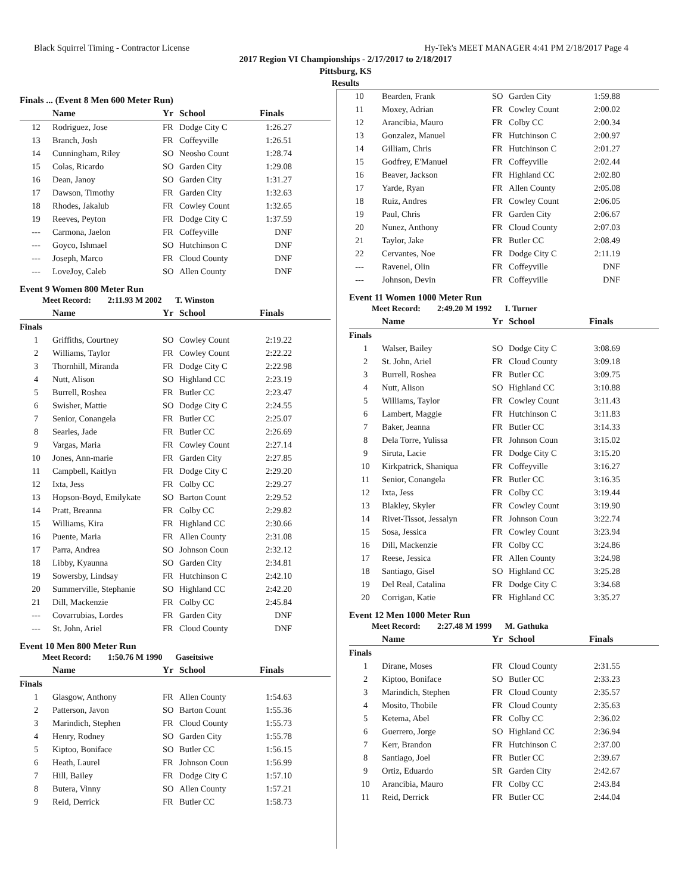Black Squirrel Timing - Contractor License Hy-Tek's MEET MANAGER 4:41 PM 2/18/2017 Page 4
2017 Region VI Championships - 2/17/2017 to 2/18/2017
Pittsburg, KS
Results
Finals ... (Event 8 Men 600 Meter Run)
| | Name | Yr | School | Finals |
| --- | --- | --- | --- | --- |
| 12 | Rodriguez, Jose | FR | Dodge City C | 1:26.27 |
| 13 | Branch, Josh | FR | Coffeyville | 1:26.51 |
| 14 | Cunningham, Riley | SO | Neosho Count | 1:28.74 |
| 15 | Colas, Ricardo | SO | Garden City | 1:29.08 |
| 16 | Dean, Janoy | SO | Garden City | 1:31.27 |
| 17 | Dawson, Timothy | FR | Garden City | 1:32.63 |
| 18 | Rhodes, Jakalub | FR | Cowley Count | 1:32.65 |
| 19 | Reeves, Peyton | FR | Dodge City C | 1:37.59 |
| --- | Carmona, Jaelon | FR | Coffeyville | DNF |
| --- | Goyco, Ishmael | SO | Hutchinson C | DNF |
| --- | Joseph, Marco | FR | Cloud County | DNF |
| --- | LoveJoy, Caleb | SO | Allen County | DNF |
Event 9 Women 800 Meter Run
Meet Record: 2:11.93 M 2002 T. Winston
| | Name | Yr | School | Finals |
| --- | --- | --- | --- | --- |
| Finals | | | | |
| 1 | Griffiths, Courtney | SO | Cowley Count | 2:19.22 |
| 2 | Williams, Taylor | FR | Cowley Count | 2:22.22 |
| 3 | Thornhill, Miranda | FR | Dodge City C | 2:22.98 |
| 4 | Nutt, Alison | SO | Highland CC | 2:23.19 |
| 5 | Burrell, Roshea | FR | Butler CC | 2:23.47 |
| 6 | Swisher, Mattie | SO | Dodge City C | 2:24.55 |
| 7 | Senior, Conangela | FR | Butler CC | 2:25.07 |
| 8 | Searles, Jade | FR | Butler CC | 2:26.69 |
| 9 | Vargas, Maria | FR | Cowley Count | 2:27.14 |
| 10 | Jones, Ann-marie | FR | Garden City | 2:27.85 |
| 11 | Campbell, Kaitlyn | FR | Dodge City C | 2:29.20 |
| 12 | Ixta, Jess | FR | Colby CC | 2:29.27 |
| 13 | Hopson-Boyd, Emilykate | SO | Barton Count | 2:29.52 |
| 14 | Pratt, Breanna | FR | Colby CC | 2:29.82 |
| 15 | Williams, Kira | FR | Highland CC | 2:30.66 |
| 16 | Puente, Maria | FR | Allen County | 2:31.08 |
| 17 | Parra, Andrea | SO | Johnson Coun | 2:32.12 |
| 18 | Libby, Kyaunna | SO | Garden City | 2:34.81 |
| 19 | Sowersby, Lindsay | FR | Hutchinson C | 2:42.10 |
| 20 | Summerville, Stephanie | SO | Highland CC | 2:42.20 |
| 21 | Dill, Mackenzie | FR | Colby CC | 2:45.84 |
| --- | Covarrubias, Lordes | FR | Garden City | DNF |
| --- | St. John, Ariel | FR | Cloud County | DNF |
Event 10 Men 800 Meter Run
Meet Record: 1:50.76 M 1990 Gaseitsiwe
| | Name | Yr | School | Finals |
| --- | --- | --- | --- | --- |
| Finals | | | | |
| 1 | Glasgow, Anthony | FR | Allen County | 1:54.63 |
| 2 | Patterson, Javon | SO | Barton Count | 1:55.36 |
| 3 | Marindich, Stephen | FR | Cloud County | 1:55.73 |
| 4 | Henry, Rodney | SO | Garden City | 1:55.78 |
| 5 | Kiptoo, Boniface | SO | Butler CC | 1:56.15 |
| 6 | Heath, Laurel | FR | Johnson Coun | 1:56.99 |
| 7 | Hill, Bailey | FR | Dodge City C | 1:57.10 |
| 8 | Butera, Vinny | SO | Allen County | 1:57.21 |
| 9 | Reid, Derrick | FR | Butler CC | 1:58.73 |
| 10 | Bearden, Frank | SO | Garden City | 1:59.88 |
| 11 | Moxey, Adrian | FR | Cowley Count | 2:00.02 |
| 12 | Arancibia, Mauro | FR | Colby CC | 2:00.34 |
| 13 | Gonzalez, Manuel | FR | Hutchinson C | 2:00.97 |
| 14 | Gilliam, Chris | FR | Hutchinson C | 2:01.27 |
| 15 | Godfrey, E'Manuel | FR | Coffeyville | 2:02.44 |
| 16 | Beaver, Jackson | FR | Highland CC | 2:02.80 |
| 17 | Yarde, Ryan | FR | Allen County | 2:05.08 |
| 18 | Ruiz, Andres | FR | Cowley Count | 2:06.05 |
| 19 | Paul, Chris | FR | Garden City | 2:06.67 |
| 20 | Nunez, Anthony | FR | Cloud County | 2:07.03 |
| 21 | Taylor, Jake | FR | Butler CC | 2:08.49 |
| 22 | Cervantes, Noe | FR | Dodge City C | 2:11.19 |
| --- | Ravenel, Olin | FR | Coffeyville | DNF |
| --- | Johnson, Devin | FR | Coffeyville | DNF |
Event 11 Women 1000 Meter Run
Meet Record: 2:49.20 M 1992 I. Turner
| | Name | Yr | School | Finals |
| --- | --- | --- | --- | --- |
| Finals | | | | |
| 1 | Walser, Bailey | SO | Dodge City C | 3:08.69 |
| 2 | St. John, Ariel | FR | Cloud County | 3:09.18 |
| 3 | Burrell, Roshea | FR | Butler CC | 3:09.75 |
| 4 | Nutt, Alison | SO | Highland CC | 3:10.88 |
| 5 | Williams, Taylor | FR | Cowley Count | 3:11.43 |
| 6 | Lambert, Maggie | FR | Hutchinson C | 3:11.83 |
| 7 | Baker, Jeanna | FR | Butler CC | 3:14.33 |
| 8 | Dela Torre, Yulissa | FR | Johnson Coun | 3:15.02 |
| 9 | Siruta, Lacie | FR | Dodge City C | 3:15.20 |
| 10 | Kirkpatrick, Shaniqua | FR | Coffeyville | 3:16.27 |
| 11 | Senior, Conangela | FR | Butler CC | 3:16.35 |
| 12 | Ixta, Jess | FR | Colby CC | 3:19.44 |
| 13 | Blakley, Skyler | FR | Cowley Count | 3:19.90 |
| 14 | Rivet-Tissot, Jessalyn | FR | Johnson Coun | 3:22.74 |
| 15 | Sosa, Jessica | FR | Cowley Count | 3:23.94 |
| 16 | Dill, Mackenzie | FR | Colby CC | 3:24.86 |
| 17 | Reese, Jessica | FR | Allen County | 3:24.98 |
| 18 | Santiago, Gisel | SO | Highland CC | 3:25.28 |
| 19 | Del Real, Catalina | FR | Dodge City C | 3:34.68 |
| 20 | Corrigan, Katie | FR | Highland CC | 3:35.27 |
Event 12 Men 1000 Meter Run
Meet Record: 2:27.48 M 1999 M. Gathuka
| | Name | Yr | School | Finals |
| --- | --- | --- | --- | --- |
| Finals | | | | |
| 1 | Dirane, Moses | FR | Cloud County | 2:31.55 |
| 2 | Kiptoo, Boniface | SO | Butler CC | 2:33.23 |
| 3 | Marindich, Stephen | FR | Cloud County | 2:35.57 |
| 4 | Mosito, Thobile | FR | Cloud County | 2:35.63 |
| 5 | Ketema, Abel | FR | Colby CC | 2:36.02 |
| 6 | Guerrero, Jorge | SO | Highland CC | 2:36.94 |
| 7 | Kerr, Brandon | FR | Hutchinson C | 2:37.00 |
| 8 | Santiago, Joel | FR | Butler CC | 2:39.67 |
| 9 | Ortiz, Eduardo | SR | Garden City | 2:42.67 |
| 10 | Arancibia, Mauro | FR | Colby CC | 2:43.84 |
| 11 | Reid, Derrick | FR | Butler CC | 2:44.04 |